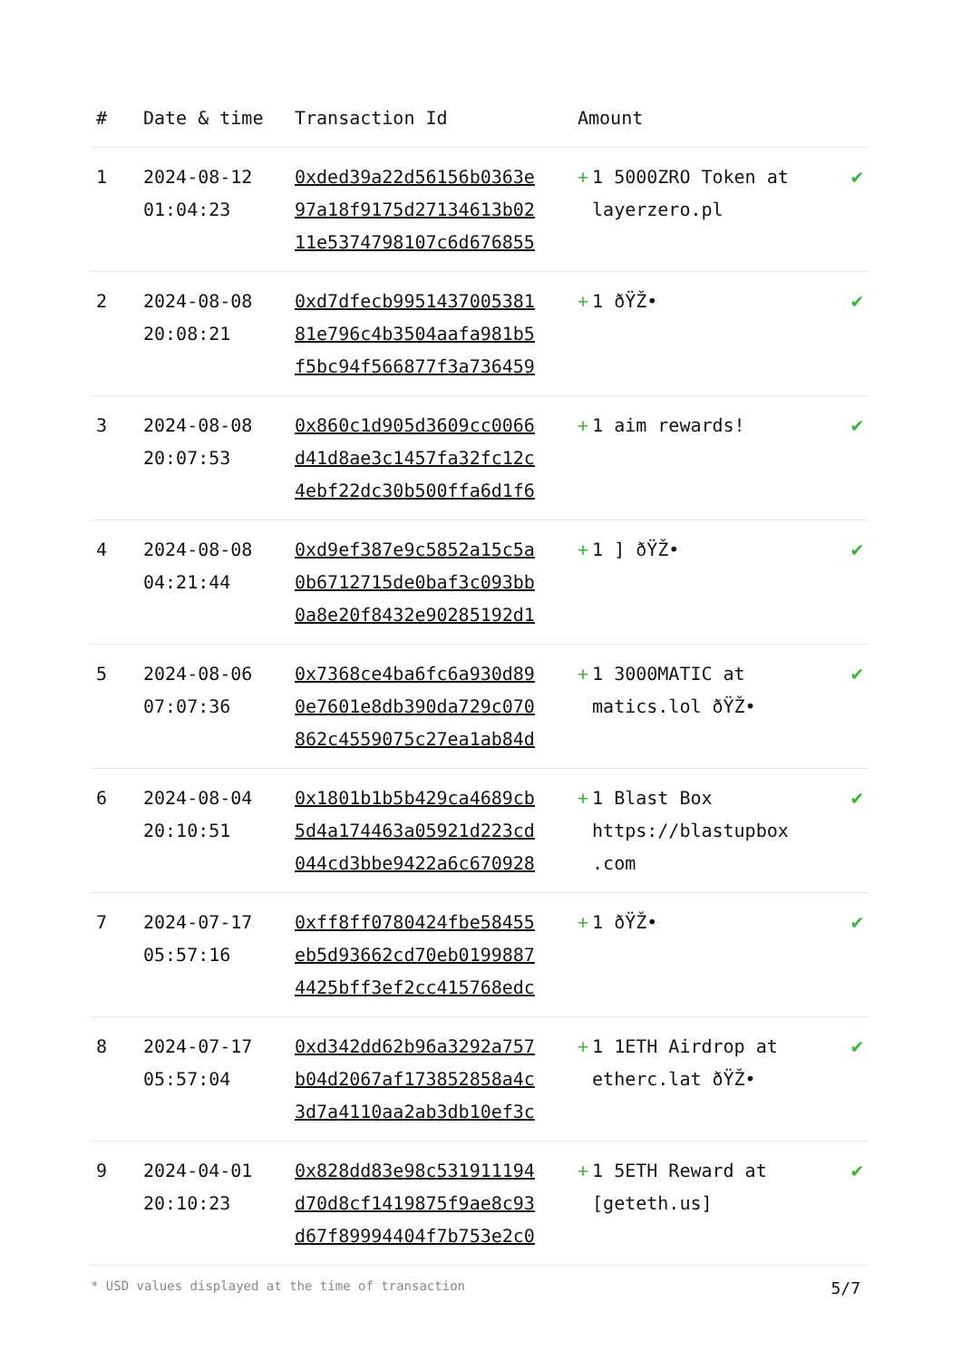| # | Date & time | Transaction Id | Amount | |
| --- | --- | --- | --- | --- |
| 1 | 2024-08-12 01:04:23 | 0xded39a22d56156b0363e 97a18f9175d27134613b02 11e5374798107c6d676855 | + 1 5000ZRO Token at layerzero.pl | ✔ |
| 2 | 2024-08-08 20:08:21 | 0xd7dfecb9951437005381 81e796c4b3504aafa981b5 f5bc94f566877f3a736459 | + 1 ðŸŽ• | ✔ |
| 3 | 2024-08-08 20:07:53 | 0x860c1d905d3609cc0066 d41d8ae3c1457fa32fc12c 4ebf22dc30b500ffa6d1f6 | + 1 aim rewards! | ✔ |
| 4 | 2024-08-08 04:21:44 | 0xd9ef387e9c5852a15c5a 0b6712715de0baf3c093bb 0a8e20f8432e90285192d1 | + 1 ] ðŸŽ• | ✔ |
| 5 | 2024-08-06 07:07:36 | 0x7368ce4ba6fc6a930d89 0e7601e8db390da729c070 862c4559075c27ea1ab84d | + 1 3000MATIC at matics.lol ðŸŽ• | ✔ |
| 6 | 2024-08-04 20:10:51 | 0x1801b1b5b429ca4689cb 5d4a174463a05921d223cd 044cd3bbe9422a6c670928 | + 1 Blast Box https://blastupbox .com | ✔ |
| 7 | 2024-07-17 05:57:16 | 0xff8ff0780424fbe58455 eb5d93662cd70eb0199887 4425bff3ef2cc415768edc | + 1 ðŸŽ• | ✔ |
| 8 | 2024-07-17 05:57:04 | 0xd342dd62b96a3292a757 b04d2067af173852858a4c 3d7a4110aa2ab3db10ef3c | + 1 1ETH Airdrop at etherc.lat ðŸŽ• | ✔ |
| 9 | 2024-04-01 20:10:23 | 0x828dd83e98c531911194 d70d8cf1419875f9ae8c93 d67f89994404f7b753e2c0 | + 1 5ETH Reward at [geteth.us] | ✔ |
* USD values displayed at the time of transaction 5/7